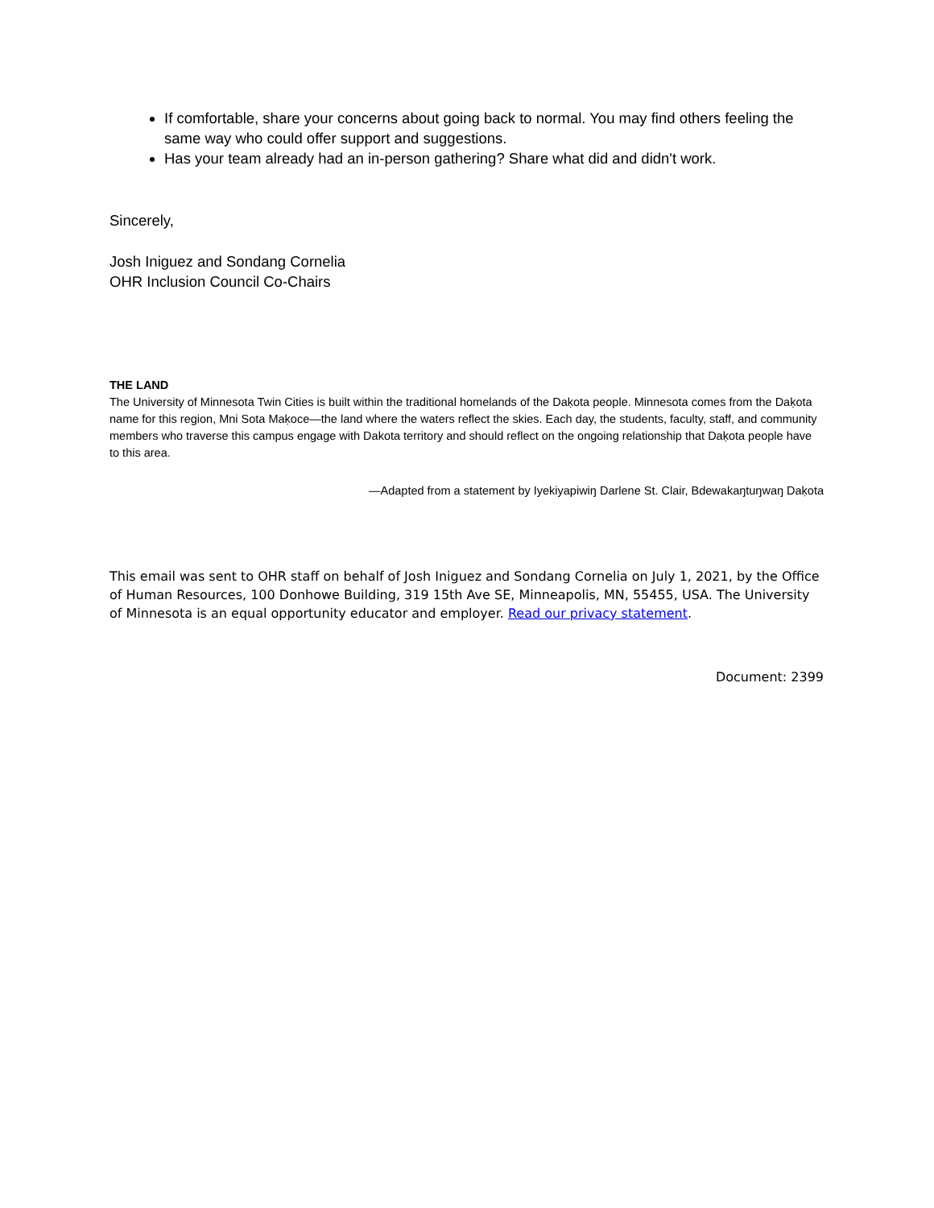If comfortable, share your concerns about going back to normal. You may find others feeling the same way who could offer support and suggestions.
Has your team already had an in-person gathering? Share what did and didn't work.
Sincerely,
Josh Iniguez and Sondang Cornelia
OHR Inclusion Council Co-Chairs
THE LAND
The University of Minnesota Twin Cities is built within the traditional homelands of the Daḳota people. Minnesota comes from the Daḳota name for this region, Mni Sota Maḳoce—the land where the waters reflect the skies. Each day, the students, faculty, staff, and community members who traverse this campus engage with Dakota territory and should reflect on the ongoing relationship that Daḳota people have to this area.
—Adapted from a statement by Iyekiyapiwiŋ Darlene St. Clair, Bdewakaŋtuŋwaŋ Daḳota
This email was sent to OHR staff on behalf of Josh Iniguez and Sondang Cornelia on July 1, 2021, by the Office of Human Resources, 100 Donhowe Building, 319 15th Ave SE, Minneapolis, MN, 55455, USA. The University of Minnesota is an equal opportunity educator and employer. Read our privacy statement.
Document: 2399